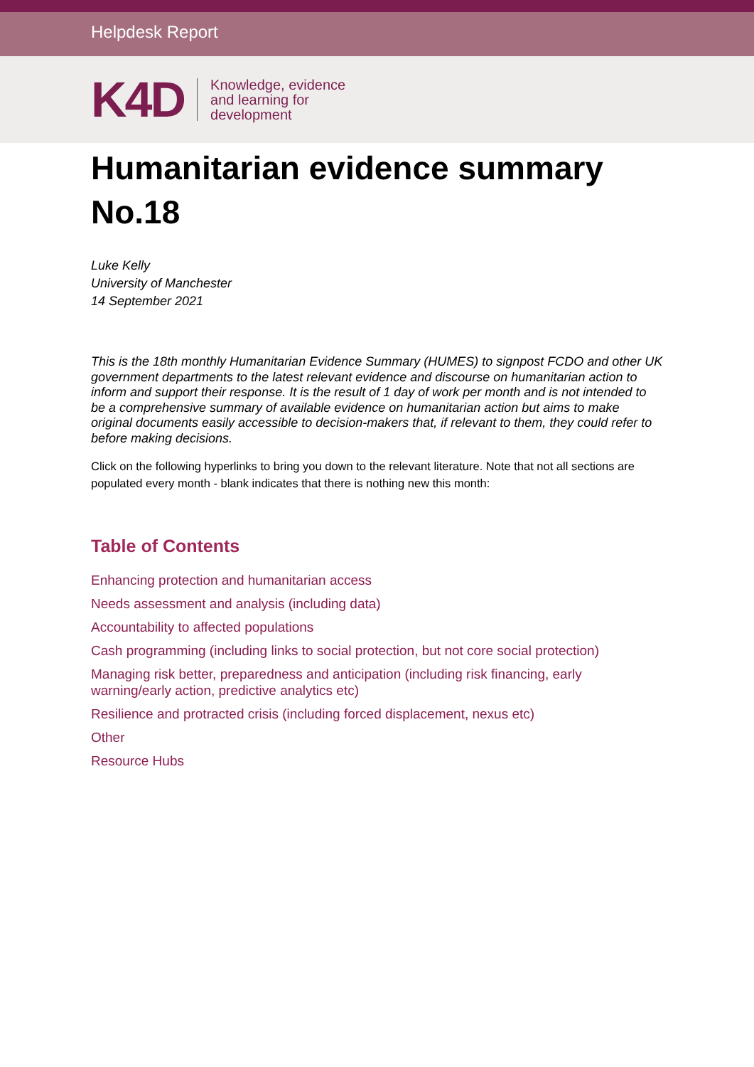Helpdesk Report
K4D
Knowledge, evidence
and learning for
development
Humanitarian evidence summary No.18
Luke Kelly
University of Manchester
14 September 2021
This is the 18th monthly Humanitarian Evidence Summary (HUMES) to signpost FCDO and other UK government departments to the latest relevant evidence and discourse on humanitarian action to inform and support their response. It is the result of 1 day of work per month and is not intended to be a comprehensive summary of available evidence on humanitarian action but aims to make original documents easily accessible to decision-makers that, if relevant to them, they could refer to before making decisions.
Click on the following hyperlinks to bring you down to the relevant literature. Note that not all sections are populated every month - blank indicates that there is nothing new this month:
Table of Contents
Enhancing protection and humanitarian access
Needs assessment and analysis (including data)
Accountability to affected populations
Cash programming (including links to social protection, but not core social protection)
Managing risk better, preparedness and anticipation (including risk financing, early warning/early action, predictive analytics etc)
Resilience and protracted crisis (including forced displacement, nexus etc)
Other
Resource Hubs